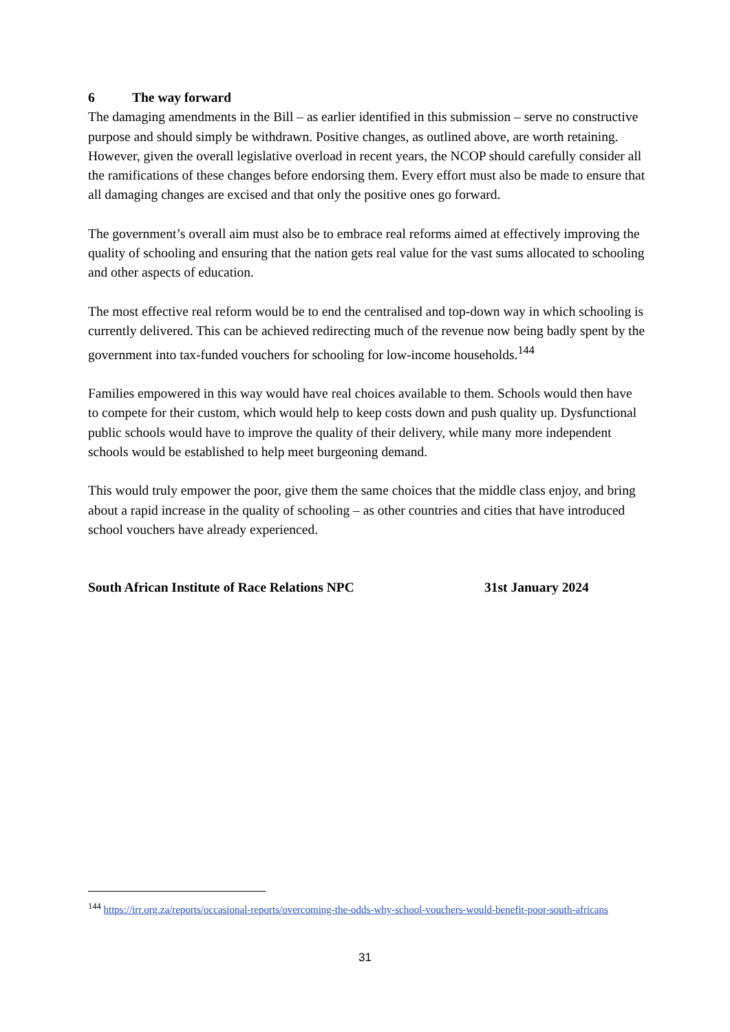6 The way forward
The damaging amendments in the Bill – as earlier identified in this submission – serve no constructive purpose and should simply be withdrawn. Positive changes, as outlined above, are worth retaining. However, given the overall legislative overload in recent years, the NCOP should carefully consider all the ramifications of these changes before endorsing them. Every effort must also be made to ensure that all damaging changes are excised and that only the positive ones go forward.
The government’s overall aim must also be to embrace real reforms aimed at effectively improving the quality of schooling and ensuring that the nation gets real value for the vast sums allocated to schooling and other aspects of education.
The most effective real reform would be to end the centralised and top-down way in which schooling is currently delivered. This can be achieved redirecting much of the revenue now being badly spent by the government into tax-funded vouchers for schooling for low-income households.<sup>144</sup>
Families empowered in this way would have real choices available to them. Schools would then have to compete for their custom, which would help to keep costs down and push quality up. Dysfunctional public schools would have to improve the quality of their delivery, while many more independent schools would be established to help meet burgeoning demand.
This would truly empower the poor, give them the same choices that the middle class enjoy, and bring about a rapid increase in the quality of schooling – as other countries and cities that have introduced school vouchers have already experienced.
South African Institute of Race Relations NPC 31st January 2024
<sup>144</sup> https://irr.org.za/reports/occasional-reports/overcoming-the-odds-why-school-vouchers-would-benefit-poor-south-africans
31